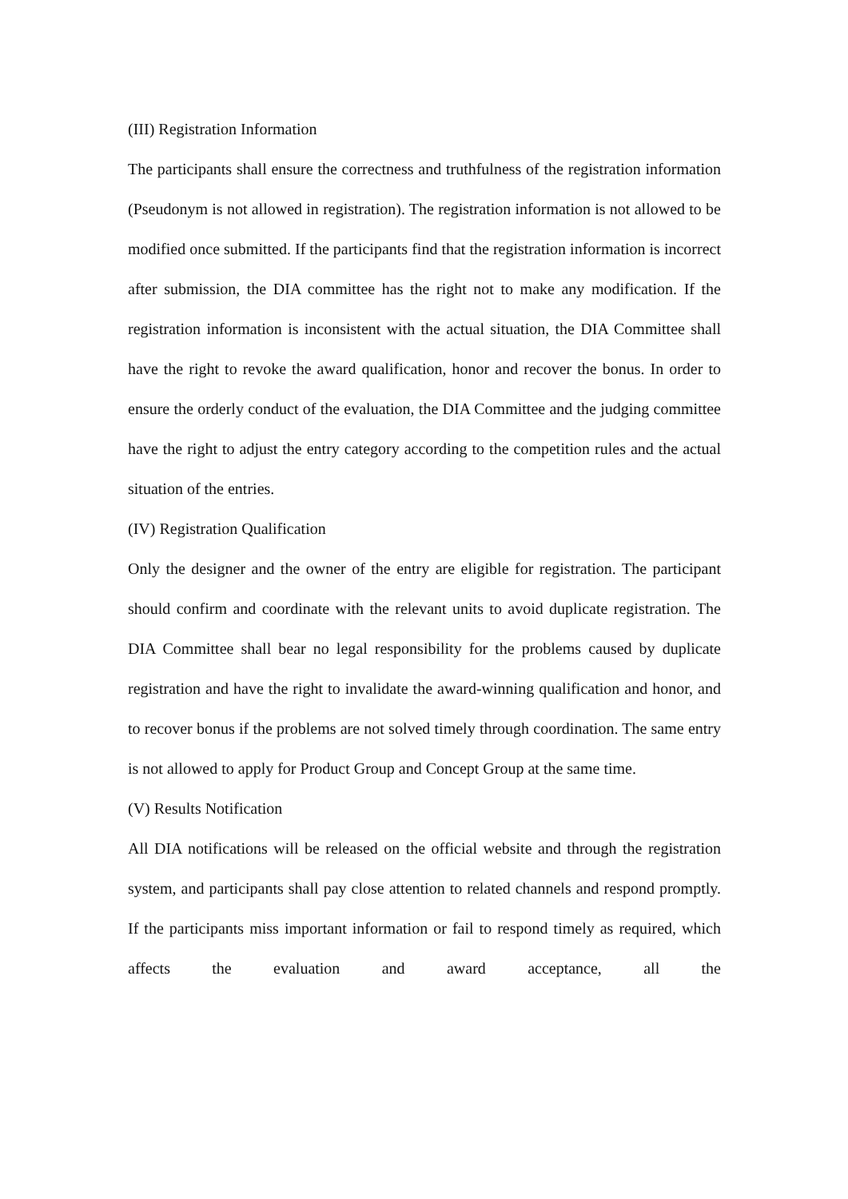(III) Registration Information
The participants shall ensure the correctness and truthfulness of the registration information (Pseudonym is not allowed in registration). The registration information is not allowed to be modified once submitted. If the participants find that the registration information is incorrect after submission, the DIA committee has the right not to make any modification. If the registration information is inconsistent with the actual situation, the DIA Committee shall have the right to revoke the award qualification, honor and recover the bonus. In order to ensure the orderly conduct of the evaluation, the DIA Committee and the judging committee have the right to adjust the entry category according to the competition rules and the actual situation of the entries.
(IV) Registration Qualification
Only the designer and the owner of the entry are eligible for registration. The participant should confirm and coordinate with the relevant units to avoid duplicate registration. The DIA Committee shall bear no legal responsibility for the problems caused by duplicate registration and have the right to invalidate the award-winning qualification and honor, and to recover bonus if the problems are not solved timely through coordination. The same entry is not allowed to apply for Product Group and Concept Group at the same time.
(V) Results Notification
All DIA notifications will be released on the official website and through the registration system, and participants shall pay close attention to related channels and respond promptly. If the participants miss important information or fail to respond timely as required, which affects the evaluation and award acceptance, all the